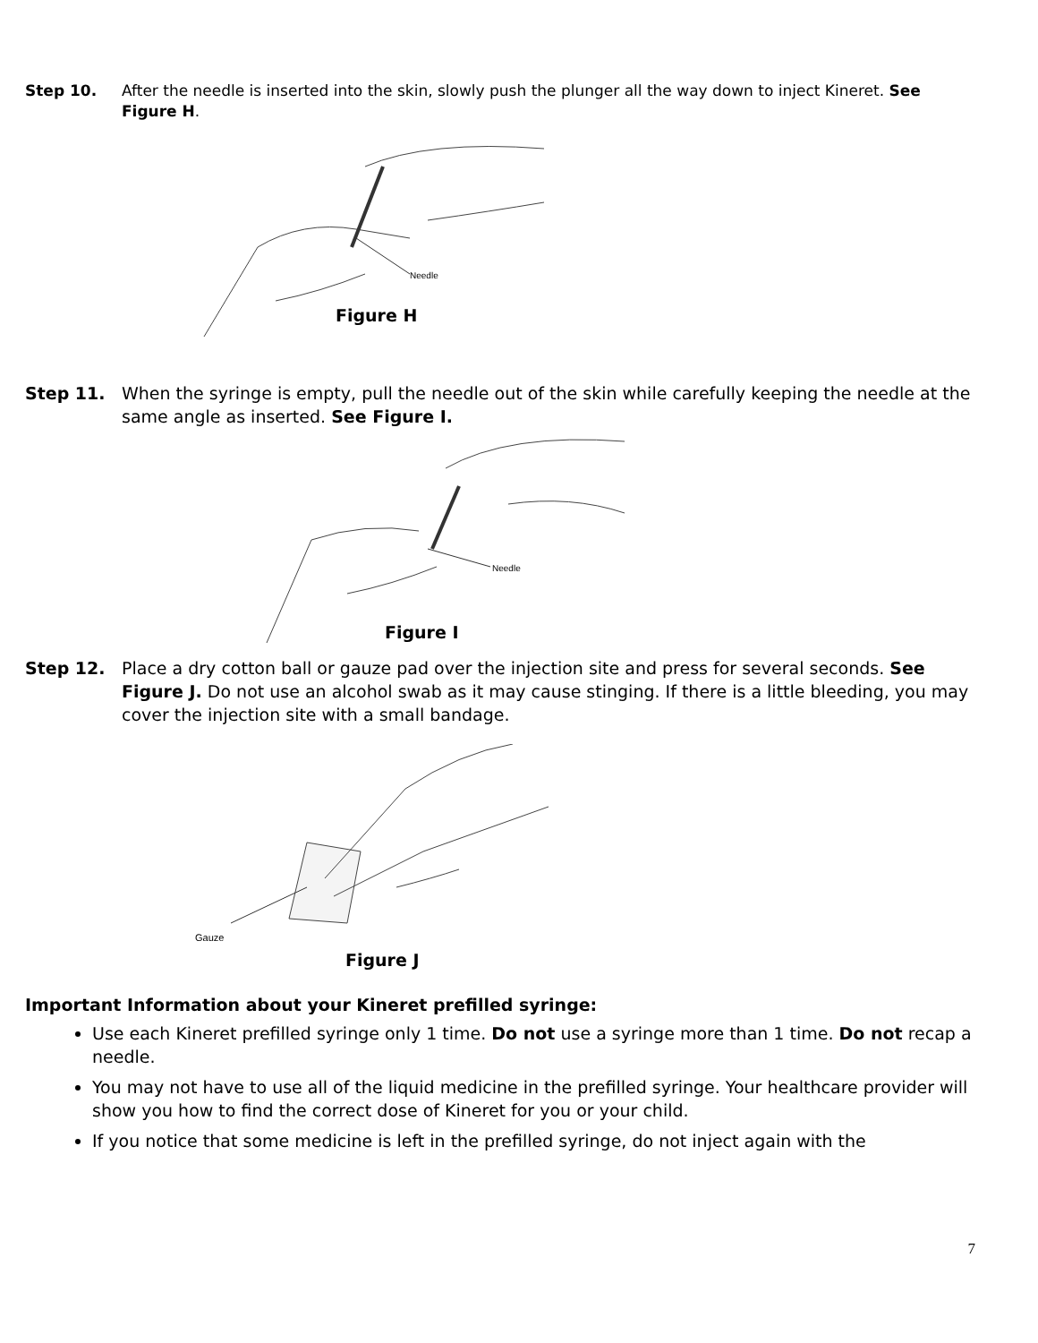Step 10. After the needle is inserted into the skin, slowly push the plunger all the way down to inject Kineret. See Figure H.
Needle
Figure H
Step 11. When the syringe is empty, pull the needle out of the skin while carefully keeping the needle at the same angle as inserted. See Figure I.
Needle
Figure I
Step 12. Place a dry cotton ball or gauze pad over the injection site and press for several seconds. See Figure J. Do not use an alcohol swab as it may cause stinging. If there is a little bleeding, you may cover the injection site with a small bandage.
Gauze
Figure J
Important Information about your Kineret prefilled syringe:
Use each Kineret prefilled syringe only 1 time. Do not use a syringe more than 1 time. Do not recap a needle.
You may not have to use all of the liquid medicine in the prefilled syringe. Your healthcare provider will show you how to find the correct dose of Kineret for you or your child.
If you notice that some medicine is left in the prefilled syringe, do not inject again with the
7